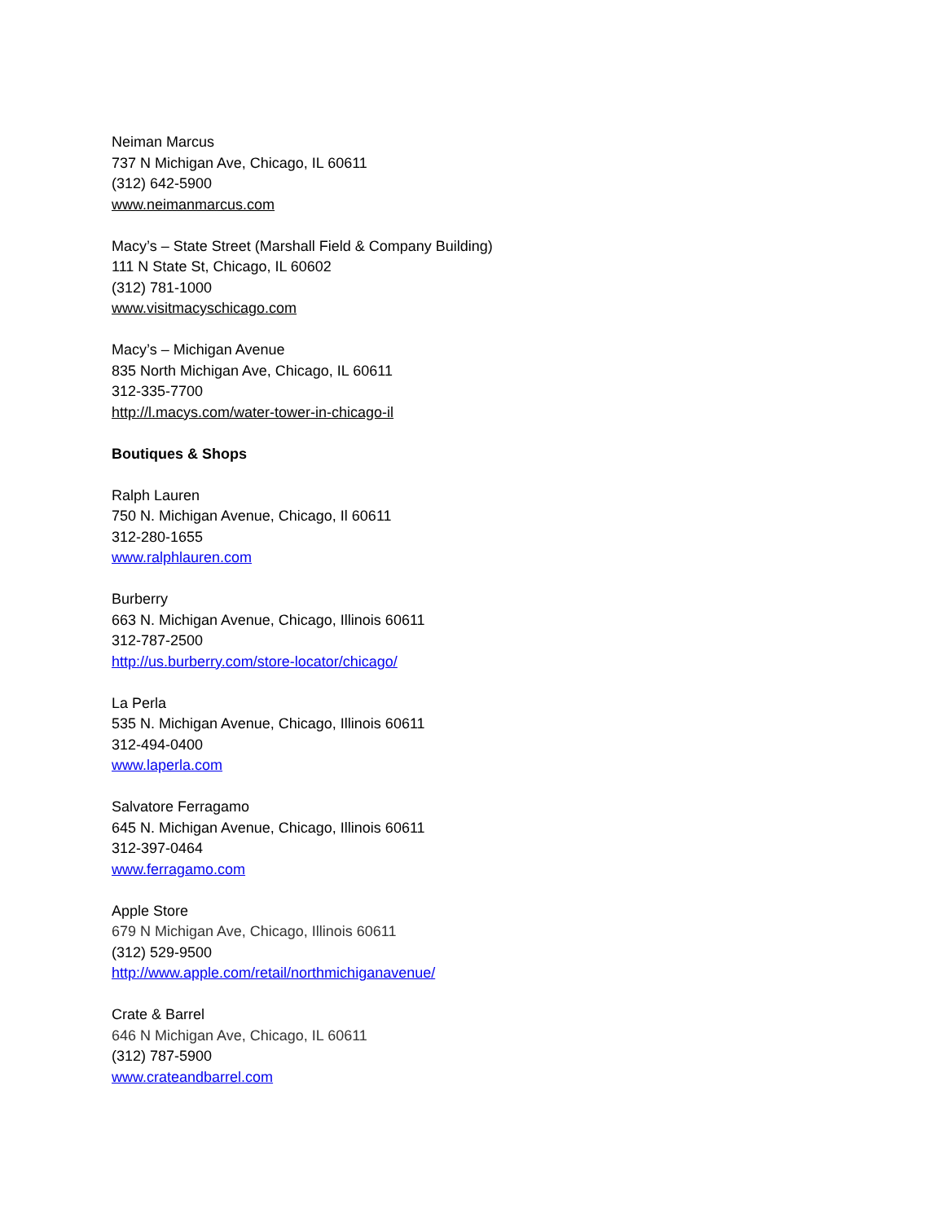Neiman Marcus
737 N Michigan Ave, Chicago, IL 60611
(312) 642-5900
www.neimanmarcus.com
Macy’s – State Street (Marshall Field & Company Building)
111 N State St, Chicago, IL 60602
(312) 781-1000
www.visitmacyschicago.com
Macy’s – Michigan Avenue
835 North Michigan Ave, Chicago, IL 60611
312-335-7700
http://l.macys.com/water-tower-in-chicago-il
Boutiques & Shops
Ralph Lauren
750 N. Michigan Avenue, Chicago, Il 60611
312-280-1655
www.ralphlauren.com
Burberry
663 N. Michigan Avenue, Chicago, Illinois 60611
312-787-2500
http://us.burberry.com/store-locator/chicago/
La Perla
535 N. Michigan Avenue, Chicago, Illinois 60611
312-494-0400
www.laperla.com
Salvatore Ferragamo
645 N. Michigan Avenue, Chicago, Illinois 60611
312-397-0464
www.ferragamo.com
Apple Store
679 N Michigan Ave, Chicago, Illinois 60611
(312) 529-9500
http://www.apple.com/retail/northmichiganavenue/
Crate & Barrel
646 N Michigan Ave, Chicago, IL 60611
(312) 787-5900
www.crateandbarrel.com